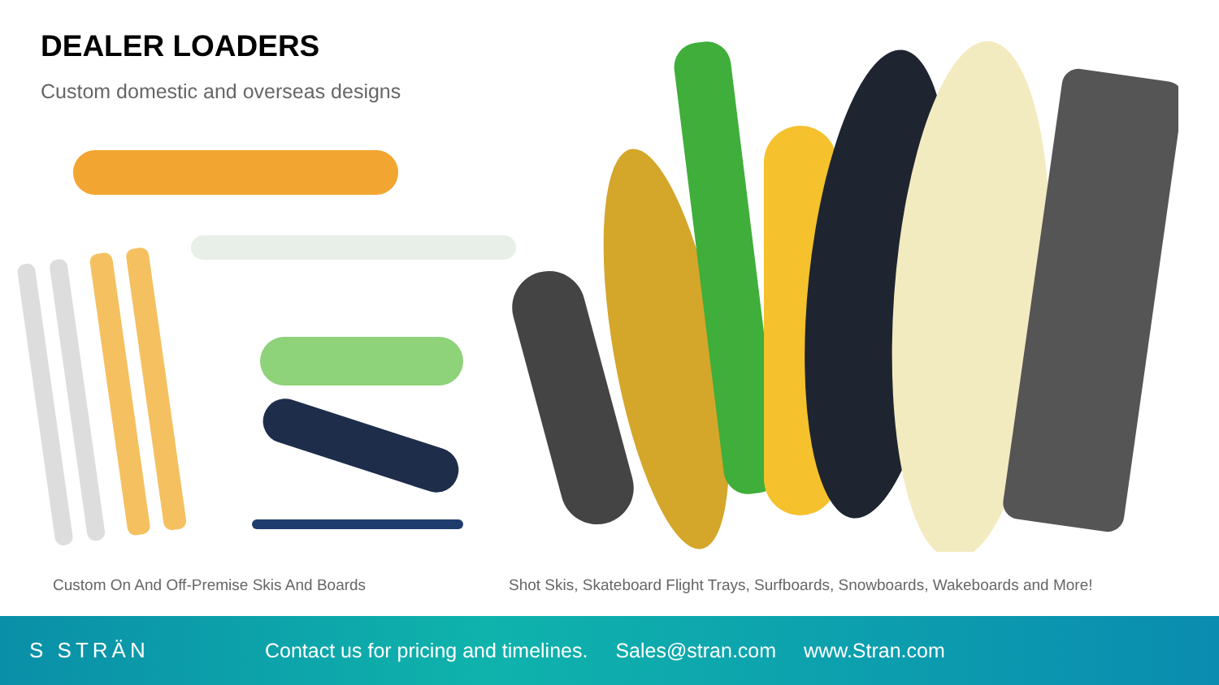DEALER LOADERS
Custom domestic and overseas designs
Custom On And Off-Premise Skis And Boards
Shot Skis, Skateboard Flight Trays, Surfboards, Snowboards, Wakeboards and More!
S STRÄN
Contact us for pricing and timelines. Sales@stran.com www.Stran.com